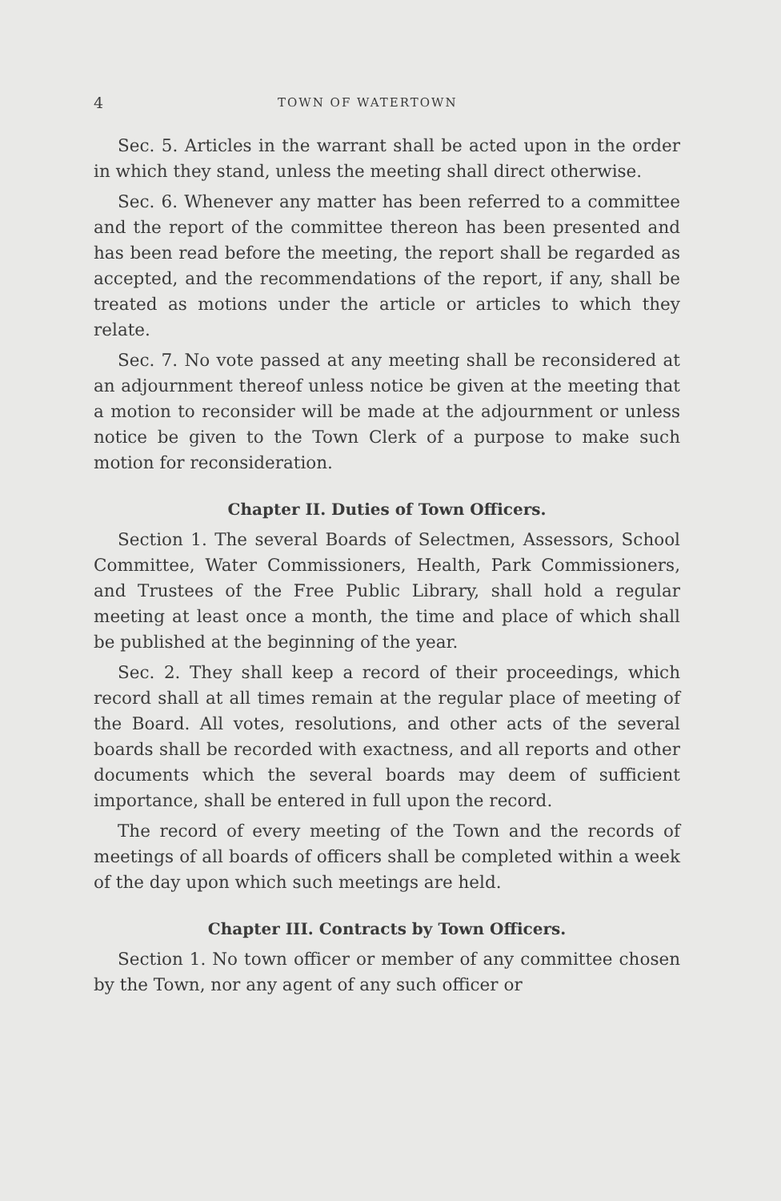4 TOWN OF WATERTOWN
Sec. 5. Articles in the warrant shall be acted upon in the order in which they stand, unless the meeting shall direct otherwise.
Sec. 6. Whenever any matter has been referred to a committee and the report of the committee thereon has been presented and has been read before the meeting, the report shall be regarded as accepted, and the recommendations of the report, if any, shall be treated as motions under the article or articles to which they relate.
Sec. 7. No vote passed at any meeting shall be reconsidered at an adjournment thereof unless notice be given at the meeting that a motion to reconsider will be made at the adjournment or unless notice be given to the Town Clerk of a purpose to make such motion for reconsideration.
Chapter II. Duties of Town Officers.
Section 1. The several Boards of Selectmen, Assessors, School Committee, Water Commissioners, Health, Park Commissioners, and Trustees of the Free Public Library, shall hold a regular meeting at least once a month, the time and place of which shall be published at the beginning of the year.
Sec. 2. They shall keep a record of their proceedings, which record shall at all times remain at the regular place of meeting of the Board. All votes, resolutions, and other acts of the several boards shall be recorded with exactness, and all reports and other documents which the several boards may deem of sufficient importance, shall be entered in full upon the record.
The record of every meeting of the Town and the records of meetings of all boards of officers shall be completed within a week of the day upon which such meetings are held.
Chapter III. Contracts by Town Officers.
Section 1. No town officer or member of any committee chosen by the Town, nor any agent of any such officer or